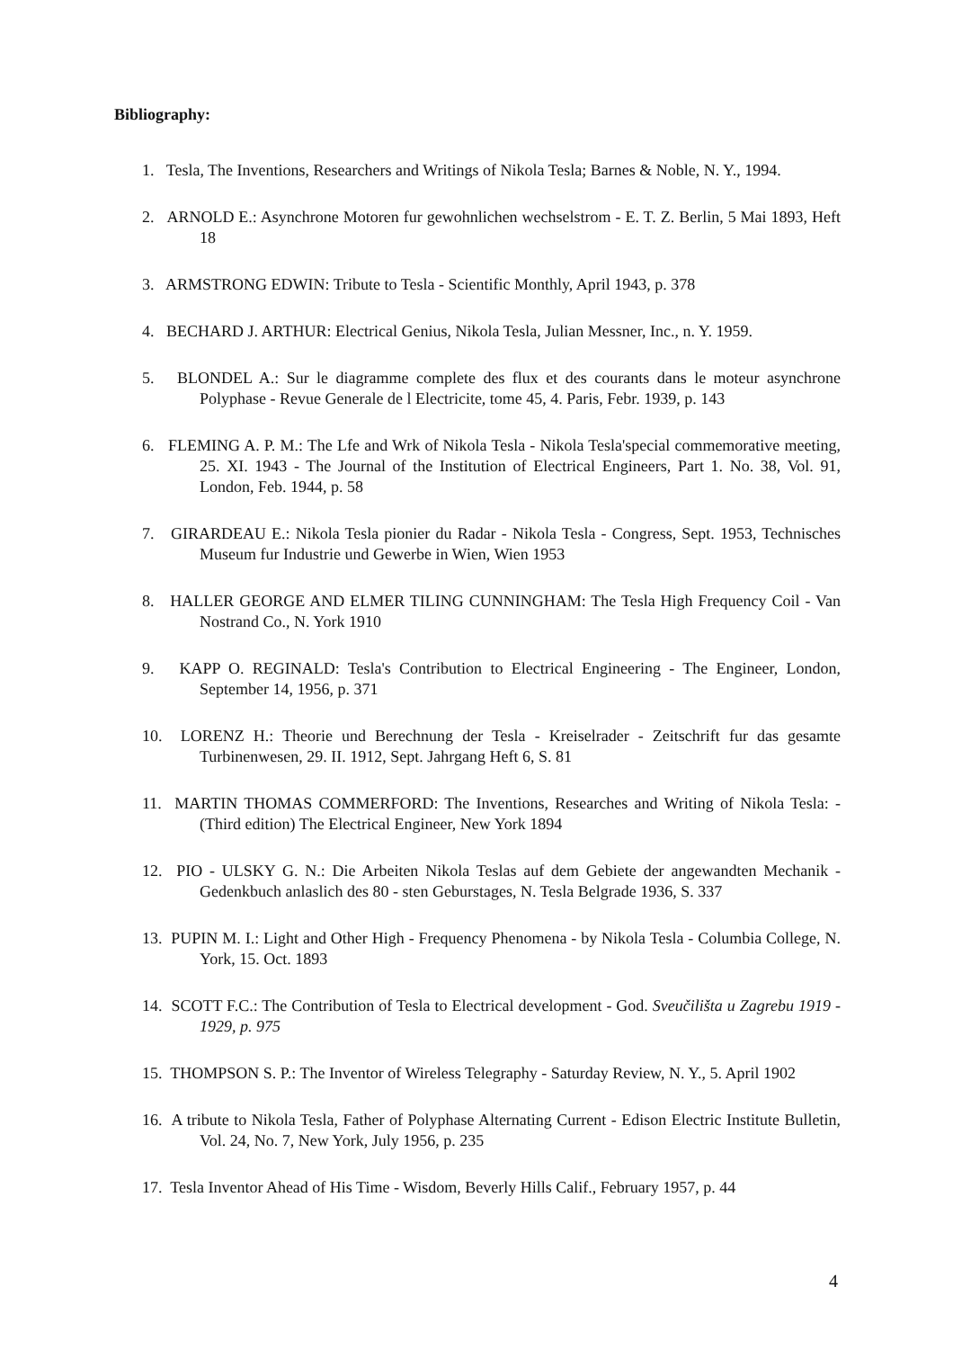Bibliography:
1. Tesla, The Inventions, Researchers and Writings of Nikola Tesla; Barnes & Noble, N. Y., 1994.
2. ARNOLD E.: Asynchrone Motoren fur gewohnlichen wechselstrom - E. T. Z. Berlin, 5 Mai 1893, Heft 18
3. ARMSTRONG EDWIN: Tribute to Tesla - Scientific Monthly, April 1943, p. 378
4. BECHARD J. ARTHUR: Electrical Genius, Nikola Tesla, Julian Messner, Inc., n. Y. 1959.
5. BLONDEL A.: Sur le diagramme complete des flux et des courants dans le moteur asynchrone Polyphase - Revue Generale de l Electricite, tome 45, 4. Paris, Febr. 1939, p. 143
6. FLEMING A. P. M.: The Lfe and Wrk of Nikola Tesla - Nikola Tesla'special commemorative meeting, 25. XI. 1943 - The Journal of the Institution of Electrical Engineers, Part 1. No. 38, Vol. 91, London, Feb. 1944, p. 58
7. GIRARDEAU E.: Nikola Tesla pionier du Radar - Nikola Tesla - Congress, Sept. 1953, Technisches Museum fur Industrie und Gewerbe in Wien, Wien 1953
8. HALLER GEORGE AND ELMER TILING CUNNINGHAM: The Tesla High Frequency Coil - Van Nostrand Co., N. York 1910
9. KAPP O. REGINALD: Tesla's Contribution to Electrical Engineering - The Engineer, London, September 14, 1956, p. 371
10. LORENZ H.: Theorie und Berechnung der Tesla - Kreiselrader - Zeitschrift fur das gesamte Turbinenwesen, 29. II. 1912, Sept. Jahrgang Heft 6, S. 81
11. MARTIN THOMAS COMMERFORD: The Inventions, Researches and Writing of Nikola Tesla: - (Third edition) The Electrical Engineer, New York 1894
12. PIO - ULSKY G. N.: Die Arbeiten Nikola Teslas auf dem Gebiete der angewandten Mechanik - Gedenkbuch anlaslich des 80 - sten Geburstages, N. Tesla Belgrade 1936, S. 337
13. PUPIN M. I.: Light and Other High - Frequency Phenomena - by Nikola Tesla - Columbia College, N. York, 15. Oct. 1893
14. SCOTT F.C.: The Contribution of Tesla to Electrical development - God. Sveučilišta u Zagrebu 1919 - 1929, p. 975
15. THOMPSON S. P.: The Inventor of Wireless Telegraphy - Saturday Review, N. Y., 5. April 1902
16. A tribute to Nikola Tesla, Father of Polyphase Alternating Current - Edison Electric Institute Bulletin, Vol. 24, No. 7, New York, July 1956, p. 235
17. Tesla Inventor Ahead of His Time - Wisdom, Beverly Hills Calif., February 1957, p. 44
4